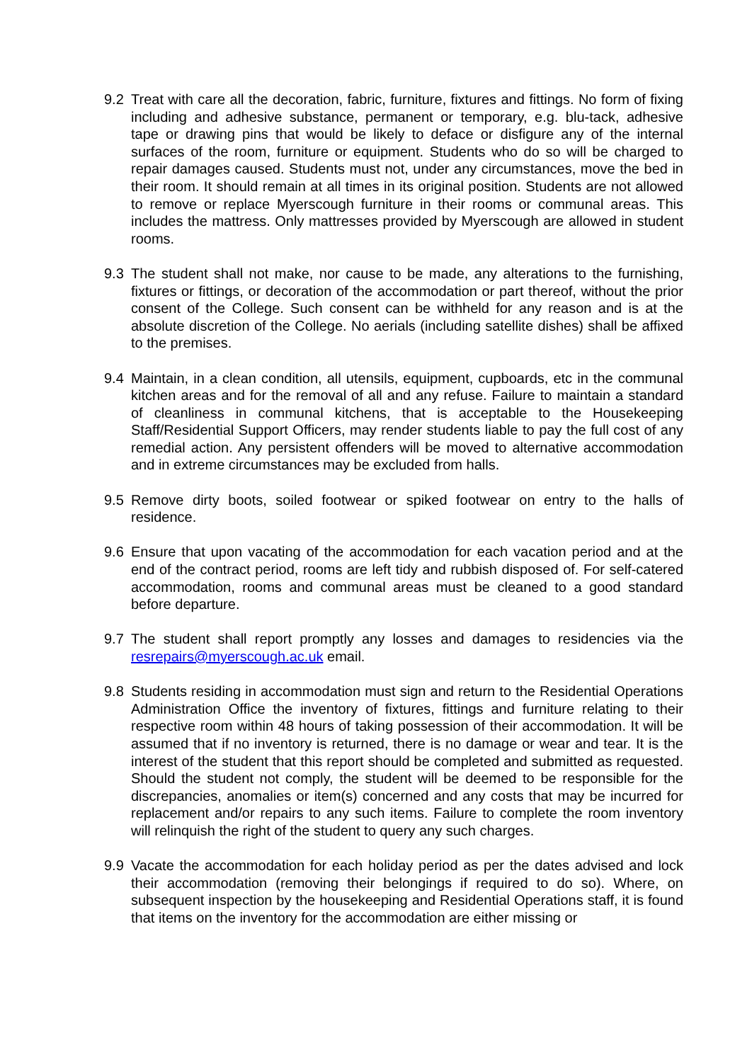9.2 Treat with care all the decoration, fabric, furniture, fixtures and fittings. No form of fixing including and adhesive substance, permanent or temporary, e.g. blu-tack, adhesive tape or drawing pins that would be likely to deface or disfigure any of the internal surfaces of the room, furniture or equipment. Students who do so will be charged to repair damages caused. Students must not, under any circumstances, move the bed in their room. It should remain at all times in its original position. Students are not allowed to remove or replace Myerscough furniture in their rooms or communal areas. This includes the mattress. Only mattresses provided by Myerscough are allowed in student rooms.
9.3 The student shall not make, nor cause to be made, any alterations to the furnishing, fixtures or fittings, or decoration of the accommodation or part thereof, without the prior consent of the College. Such consent can be withheld for any reason and is at the absolute discretion of the College. No aerials (including satellite dishes) shall be affixed to the premises.
9.4 Maintain, in a clean condition, all utensils, equipment, cupboards, etc in the communal kitchen areas and for the removal of all and any refuse. Failure to maintain a standard of cleanliness in communal kitchens, that is acceptable to the Housekeeping Staff/Residential Support Officers, may render students liable to pay the full cost of any remedial action. Any persistent offenders will be moved to alternative accommodation and in extreme circumstances may be excluded from halls.
9.5 Remove dirty boots, soiled footwear or spiked footwear on entry to the halls of residence.
9.6 Ensure that upon vacating of the accommodation for each vacation period and at the end of the contract period, rooms are left tidy and rubbish disposed of. For self-catered accommodation, rooms and communal areas must be cleaned to a good standard before departure.
9.7 The student shall report promptly any losses and damages to residencies via the resrepairs@myerscough.ac.uk email.
9.8 Students residing in accommodation must sign and return to the Residential Operations Administration Office the inventory of fixtures, fittings and furniture relating to their respective room within 48 hours of taking possession of their accommodation. It will be assumed that if no inventory is returned, there is no damage or wear and tear. It is the interest of the student that this report should be completed and submitted as requested. Should the student not comply, the student will be deemed to be responsible for the discrepancies, anomalies or item(s) concerned and any costs that may be incurred for replacement and/or repairs to any such items. Failure to complete the room inventory will relinquish the right of the student to query any such charges.
9.9 Vacate the accommodation for each holiday period as per the dates advised and lock their accommodation (removing their belongings if required to do so). Where, on subsequent inspection by the housekeeping and Residential Operations staff, it is found that items on the inventory for the accommodation are either missing or